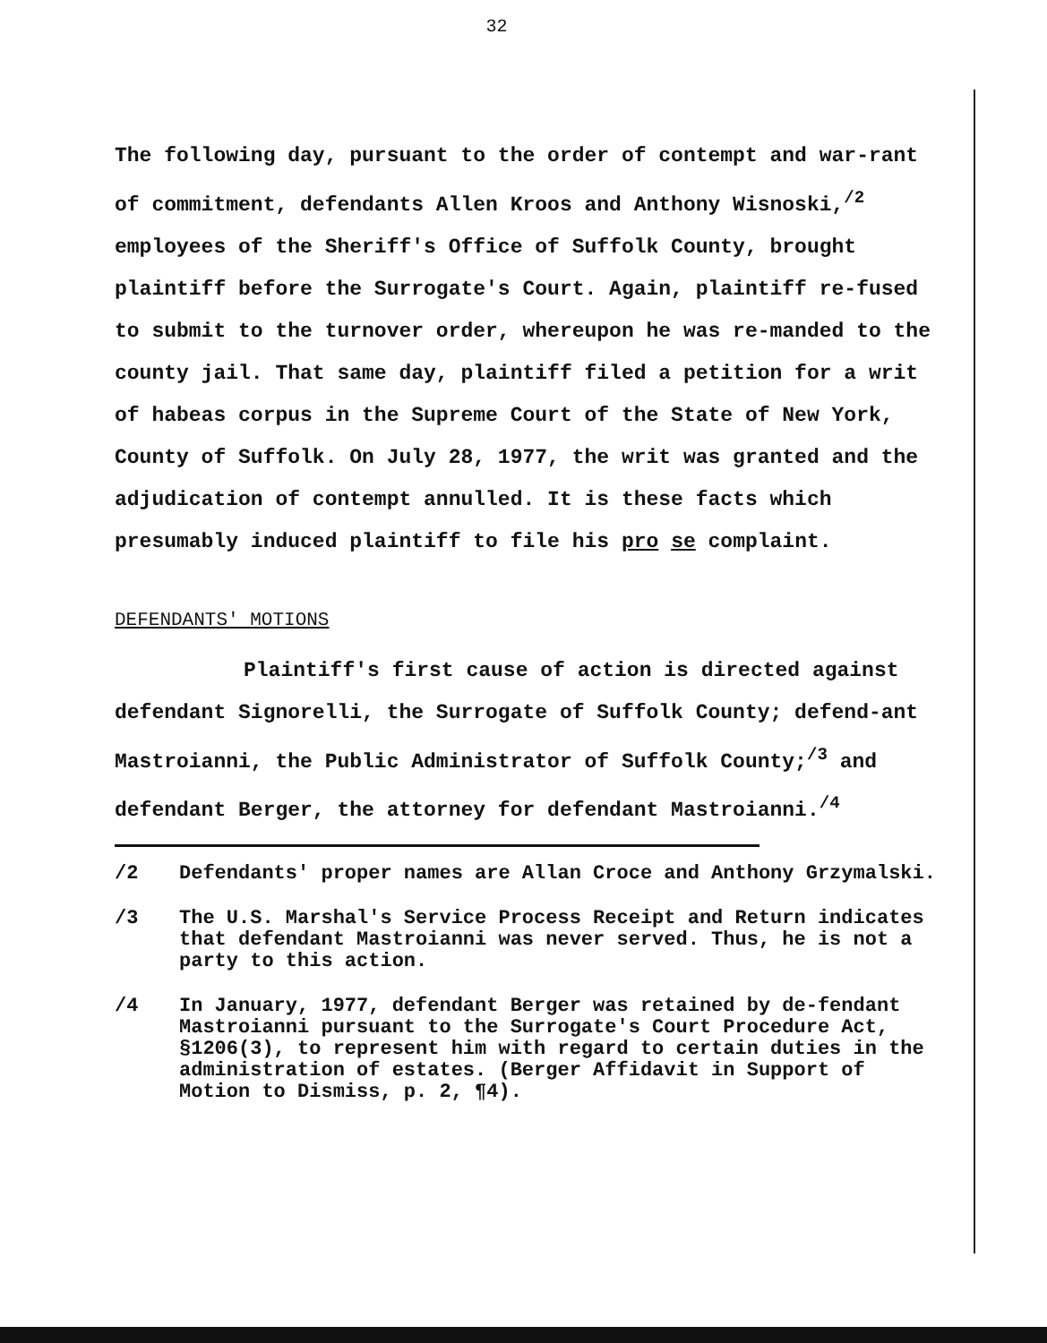32
The following day, pursuant to the order of contempt and war-rant of commitment, defendants Allen Kroos and Anthony Wisnoski,<sup>/2</sup> employees of the Sheriff's Office of Suffolk County, brought plaintiff before the Surrogate's Court. Again, plaintiff re-fused to submit to the turnover order, whereupon he was re-manded to the county jail. That same day, plaintiff filed a petition for a writ of habeas corpus in the Supreme Court of the State of New York, County of Suffolk. On July 28, 1977, the writ was granted and the adjudication of contempt annulled. It is these facts which presumably induced plaintiff to file his pro se complaint.
DEFENDANTS' MOTIONS
Plaintiff's first cause of action is directed against defendant Signorelli, the Surrogate of Suffolk County; defend-ant Mastroianni, the Public Administrator of Suffolk County;<sup>/3</sup> and defendant Berger, the attorney for defendant Mastroianni.<sup>/4</sup>
/2 Defendants' proper names are Allan Croce and Anthony Grzymalski.
/3 The U.S. Marshal's Service Process Receipt and Return indicates that defendant Mastroianni was never served. Thus, he is not a party to this action.
/4 In January, 1977, defendant Berger was retained by de-fendant Mastroianni pursuant to the Surrogate's Court Procedure Act, §1206(3), to represent him with regard to certain duties in the administration of estates. (Berger Affidavit in Support of Motion to Dismiss, p. 2, ¶4).